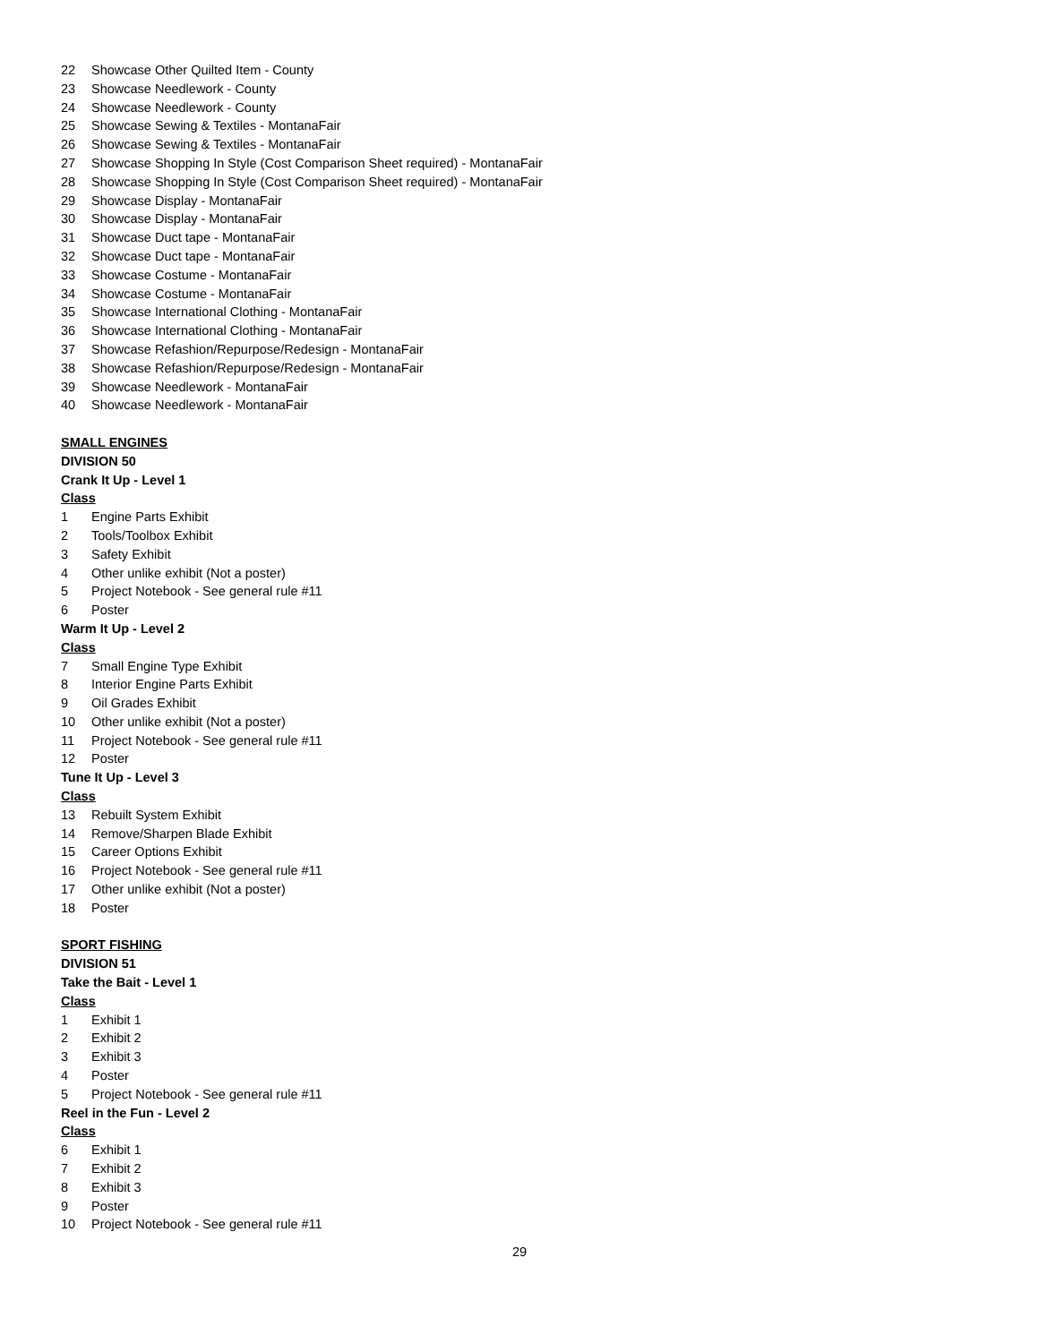22 Showcase Other Quilted Item - County
23 Showcase Needlework - County
24 Showcase Needlework - County
25 Showcase Sewing & Textiles - MontanaFair
26 Showcase Sewing & Textiles - MontanaFair
27 Showcase Shopping In Style (Cost Comparison Sheet required) - MontanaFair
28 Showcase Shopping In Style (Cost Comparison Sheet required) - MontanaFair
29 Showcase Display - MontanaFair
30 Showcase Display - MontanaFair
31 Showcase Duct tape - MontanaFair
32 Showcase Duct tape - MontanaFair
33 Showcase Costume - MontanaFair
34 Showcase Costume - MontanaFair
35 Showcase International Clothing - MontanaFair
36 Showcase International Clothing - MontanaFair
37 Showcase Refashion/Repurpose/Redesign - MontanaFair
38 Showcase Refashion/Repurpose/Redesign - MontanaFair
39 Showcase Needlework - MontanaFair
40 Showcase Needlework - MontanaFair
SMALL ENGINES
DIVISION 50
Crank It Up - Level 1
Class
1 Engine Parts Exhibit
2 Tools/Toolbox Exhibit
3 Safety Exhibit
4 Other unlike exhibit (Not a poster)
5 Project Notebook - See general rule #11
6 Poster
Warm It Up - Level 2
Class
7 Small Engine Type Exhibit
8 Interior Engine Parts Exhibit
9 Oil Grades Exhibit
10 Other unlike exhibit (Not a poster)
11 Project Notebook - See general rule #11
12 Poster
Tune It Up - Level 3
Class
13 Rebuilt System Exhibit
14 Remove/Sharpen Blade Exhibit
15 Career Options Exhibit
16 Project Notebook - See general rule #11
17 Other unlike exhibit (Not a poster)
18 Poster
SPORT FISHING
DIVISION 51
Take the Bait - Level 1
Class
1 Exhibit 1
2 Exhibit 2
3 Exhibit 3
4 Poster
5 Project Notebook - See general rule #11
Reel in the Fun - Level 2
Class
6 Exhibit 1
7 Exhibit 2
8 Exhibit 3
9 Poster
10 Project Notebook - See general rule #11
29